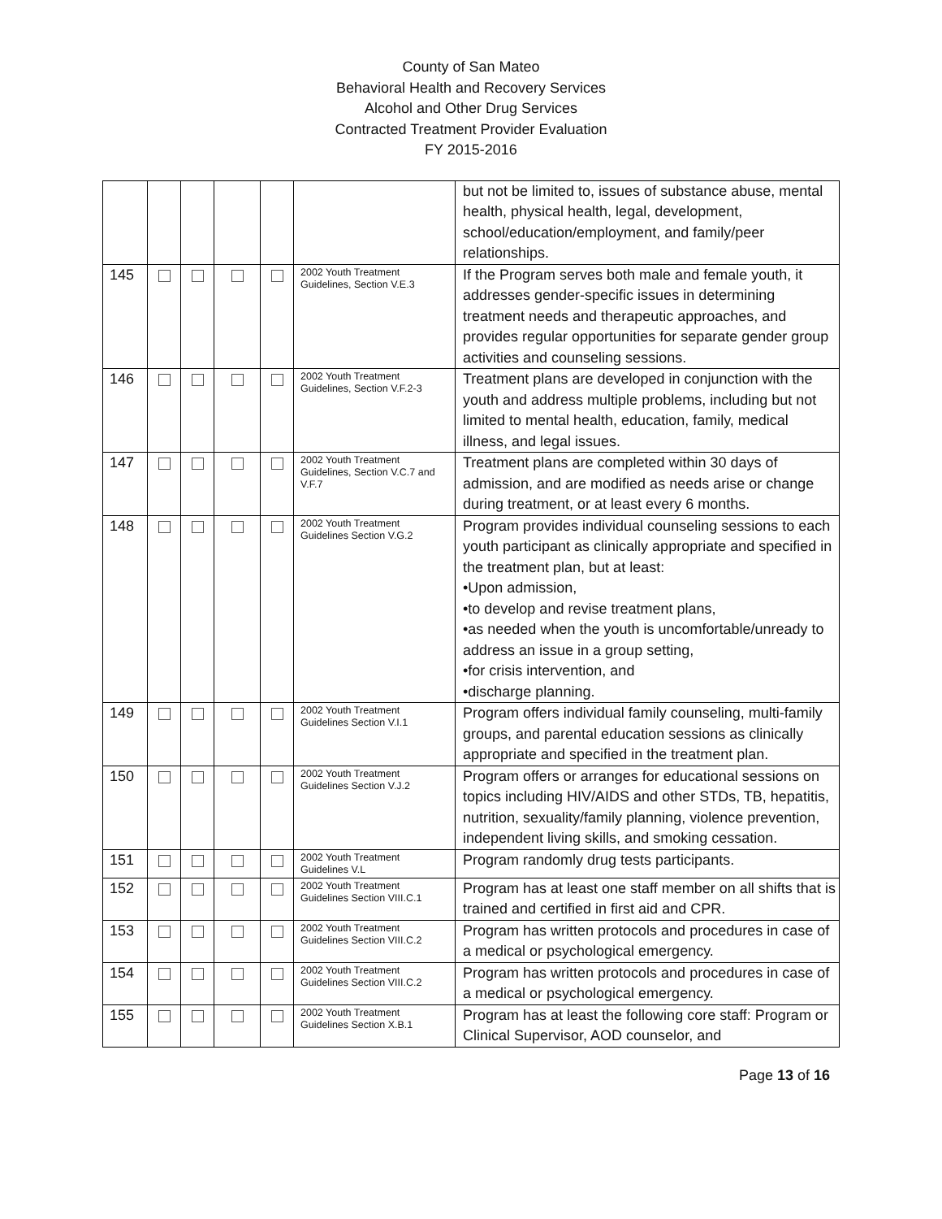County of San Mateo
Behavioral Health and Recovery Services
Alcohol and Other Drug Services
Contracted Treatment Provider Evaluation
FY 2015-2016
| | | | | | | but not be limited to, issues of substance abuse, mental health, physical health, legal, development, school/education/employment, and family/peer relationships. |
| 145 | | | | | 2002 Youth Treatment Guidelines, Section V.E.3 | If the Program serves both male and female youth, it addresses gender-specific issues in determining treatment needs and therapeutic approaches, and provides regular opportunities for separate gender group activities and counseling sessions. |
| 146 | | | | | 2002 Youth Treatment Guidelines, Section V.F.2-3 | Treatment plans are developed in conjunction with the youth and address multiple problems, including but not limited to mental health, education, family, medical illness, and legal issues. |
| 147 | | | | | 2002 Youth Treatment Guidelines, Section V.C.7 and V.F.7 | Treatment plans are completed within 30 days of admission, and are modified as needs arise or change during treatment, or at least every 6 months. |
| 148 | | | | | 2002 Youth Treatment Guidelines Section V.G.2 | Program provides individual counseling sessions to each youth participant as clinically appropriate and specified in the treatment plan, but at least: •Upon admission, •to develop and revise treatment plans, •as needed when the youth is uncomfortable/unready to address an issue in a group setting, •for crisis intervention, and •discharge planning. |
| 149 | | | | | 2002 Youth Treatment Guidelines Section V.I.1 | Program offers individual family counseling, multi-family groups, and parental education sessions as clinically appropriate and specified in the treatment plan. |
| 150 | | | | | 2002 Youth Treatment Guidelines Section V.J.2 | Program offers or arranges for educational sessions on topics including HIV/AIDS and other STDs, TB, hepatitis, nutrition, sexuality/family planning, violence prevention, independent living skills, and smoking cessation. |
| 151 | | | | | 2002 Youth Treatment Guidelines V.L | Program randomly drug tests participants. |
| 152 | | | | | 2002 Youth Treatment Guidelines Section VIII.C.1 | Program has at least one staff member on all shifts that is trained and certified in first aid and CPR. |
| 153 | | | | | 2002 Youth Treatment Guidelines Section VIII.C.2 | Program has written protocols and procedures in case of a medical or psychological emergency. |
| 154 | | | | | 2002 Youth Treatment Guidelines Section VIII.C.2 | Program has written protocols and procedures in case of a medical or psychological emergency. |
| 155 | | | | | 2002 Youth Treatment Guidelines Section X.B.1 | Program has at least the following core staff: Program or Clinical Supervisor, AOD counselor, and |
Page 13 of 16